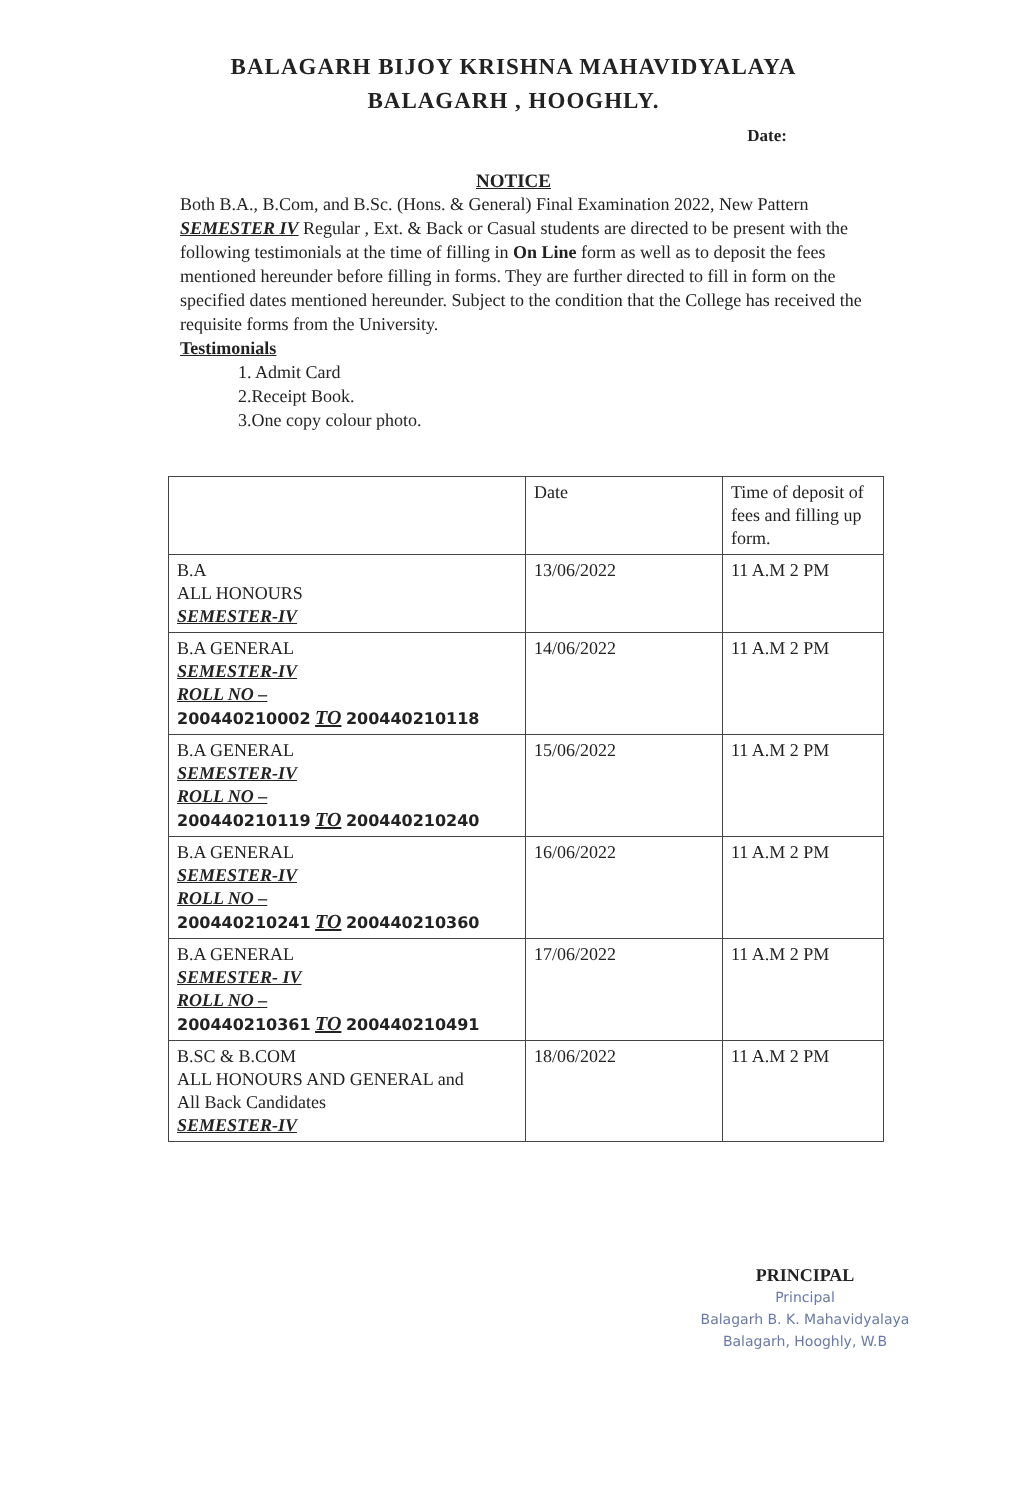BALAGARH BIJOY KRISHNA MAHAVIDYALAYA
BALAGARH , HOOGHLY.
Date:
NOTICE
Both B.A., B.Com, and B.Sc. (Hons. & General) Final Examination 2022, New Pattern SEMESTER IV Regular , Ext. & Back or Casual students are directed to be present with the following testimonials at the time of filling in On Line form as well as to deposit the fees mentioned hereunder before filling in forms. They are further directed to fill in form on the specified dates mentioned hereunder. Subject to the condition that the College has received the requisite forms from the University.
Testimonials
1. Admit Card
2.Receipt Book.
3.One copy colour photo.
| | Date | Time of deposit of fees and filling up form. |
| B.A ALL HONOURS SEMESTER-IV | 13/06/2022 | 11 A.M 2 PM |
| B.A GENERAL SEMESTER-IV ROLL NO – 200440210002 TO 200440210118 | 14/06/2022 | 11 A.M 2 PM |
| B.A GENERAL SEMESTER-IV ROLL NO – 200440210119 TO 200440210240 | 15/06/2022 | 11 A.M 2 PM |
| B.A GENERAL SEMESTER-IV ROLL NO – 200440210241 TO 200440210360 | 16/06/2022 | 11 A.M 2 PM |
| B.A GENERAL SEMESTER- IV ROLL NO – 200440210361 TO 200440210491 | 17/06/2022 | 11 A.M 2 PM |
| B.SC & B.COM ALL HONOURS AND GENERAL and All Back Candidates SEMESTER-IV | 18/06/2022 | 11 A.M 2 PM |
PRINCIPAL
Principal
Balagarh B. K. Mahavidyalaya
Balagarh, Hooghly, W.B